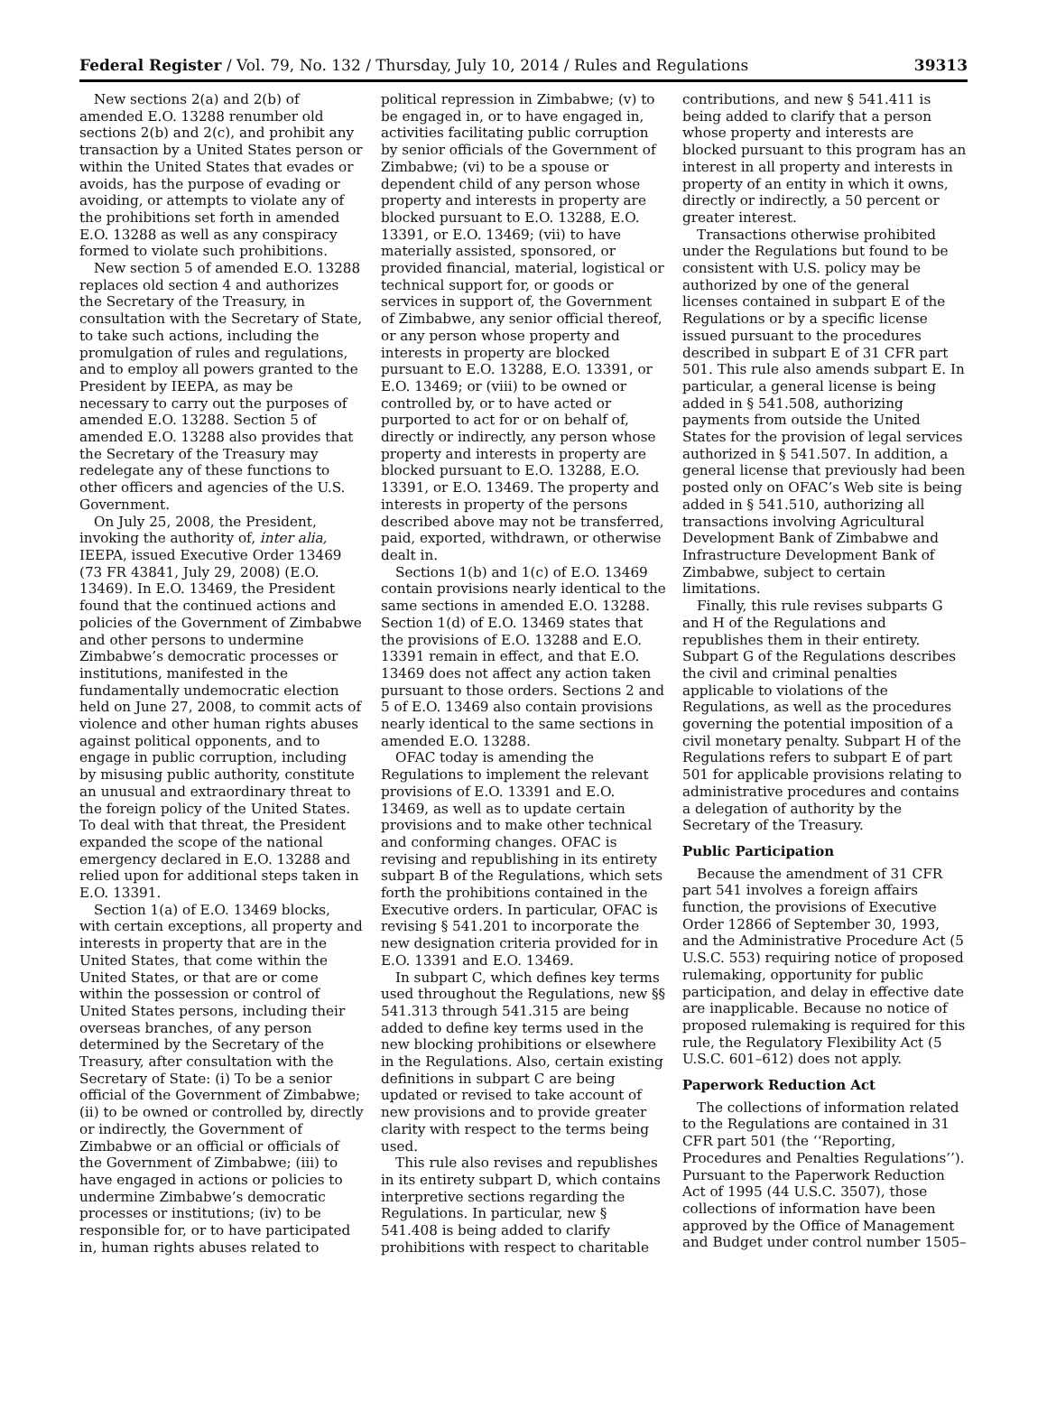Federal Register / Vol. 79, No. 132 / Thursday, July 10, 2014 / Rules and Regulations 39313
New sections 2(a) and 2(b) of amended E.O. 13288 renumber old sections 2(b) and 2(c), and prohibit any transaction by a United States person or within the United States that evades or avoids, has the purpose of evading or avoiding, or attempts to violate any of the prohibitions set forth in amended E.O. 13288 as well as any conspiracy formed to violate such prohibitions.
New section 5 of amended E.O. 13288 replaces old section 4 and authorizes the Secretary of the Treasury, in consultation with the Secretary of State, to take such actions, including the promulgation of rules and regulations, and to employ all powers granted to the President by IEEPA, as may be necessary to carry out the purposes of amended E.O. 13288. Section 5 of amended E.O. 13288 also provides that the Secretary of the Treasury may redelegate any of these functions to other officers and agencies of the U.S. Government.
On July 25, 2008, the President, invoking the authority of, inter alia, IEEPA, issued Executive Order 13469 (73 FR 43841, July 29, 2008) (E.O. 13469). In E.O. 13469, the President found that the continued actions and policies of the Government of Zimbabwe and other persons to undermine Zimbabwe’s democratic processes or institutions, manifested in the fundamentally undemocratic election held on June 27, 2008, to commit acts of violence and other human rights abuses against political opponents, and to engage in public corruption, including by misusing public authority, constitute an unusual and extraordinary threat to the foreign policy of the United States. To deal with that threat, the President expanded the scope of the national emergency declared in E.O. 13288 and relied upon for additional steps taken in E.O. 13391.
Section 1(a) of E.O. 13469 blocks, with certain exceptions, all property and interests in property that are in the United States, that come within the United States, or that are or come within the possession or control of United States persons, including their overseas branches, of any person determined by the Secretary of the Treasury, after consultation with the Secretary of State: (i) To be a senior official of the Government of Zimbabwe; (ii) to be owned or controlled by, directly or indirectly, the Government of Zimbabwe or an official or officials of the Government of Zimbabwe; (iii) to have engaged in actions or policies to undermine Zimbabwe’s democratic processes or institutions; (iv) to be responsible for, or to have participated in, human rights abuses related to
political repression in Zimbabwe; (v) to be engaged in, or to have engaged in, activities facilitating public corruption by senior officials of the Government of Zimbabwe; (vi) to be a spouse or dependent child of any person whose property and interests in property are blocked pursuant to E.O. 13288, E.O. 13391, or E.O. 13469; (vii) to have materially assisted, sponsored, or provided financial, material, logistical or technical support for, or goods or services in support of, the Government of Zimbabwe, any senior official thereof, or any person whose property and interests in property are blocked pursuant to E.O. 13288, E.O. 13391, or E.O. 13469; or (viii) to be owned or controlled by, or to have acted or purported to act for or on behalf of, directly or indirectly, any person whose property and interests in property are blocked pursuant to E.O. 13288, E.O. 13391, or E.O. 13469. The property and interests in property of the persons described above may not be transferred, paid, exported, withdrawn, or otherwise dealt in.
Sections 1(b) and 1(c) of E.O. 13469 contain provisions nearly identical to the same sections in amended E.O. 13288. Section 1(d) of E.O. 13469 states that the provisions of E.O. 13288 and E.O. 13391 remain in effect, and that E.O. 13469 does not affect any action taken pursuant to those orders. Sections 2 and 5 of E.O. 13469 also contain provisions nearly identical to the same sections in amended E.O. 13288.
OFAC today is amending the Regulations to implement the relevant provisions of E.O. 13391 and E.O. 13469, as well as to update certain provisions and to make other technical and conforming changes. OFAC is revising and republishing in its entirety subpart B of the Regulations, which sets forth the prohibitions contained in the Executive orders. In particular, OFAC is revising § 541.201 to incorporate the new designation criteria provided for in E.O. 13391 and E.O. 13469.
In subpart C, which defines key terms used throughout the Regulations, new §§ 541.313 through 541.315 are being added to define key terms used in the new blocking prohibitions or elsewhere in the Regulations. Also, certain existing definitions in subpart C are being updated or revised to take account of new provisions and to provide greater clarity with respect to the terms being used.
This rule also revises and republishes in its entirety subpart D, which contains interpretive sections regarding the Regulations. In particular, new § 541.408 is being added to clarify prohibitions with respect to charitable
contributions, and new § 541.411 is being added to clarify that a person whose property and interests are blocked pursuant to this program has an interest in all property and interests in property of an entity in which it owns, directly or indirectly, a 50 percent or greater interest.
Transactions otherwise prohibited under the Regulations but found to be consistent with U.S. policy may be authorized by one of the general licenses contained in subpart E of the Regulations or by a specific license issued pursuant to the procedures described in subpart E of 31 CFR part 501. This rule also amends subpart E. In particular, a general license is being added in § 541.508, authorizing payments from outside the United States for the provision of legal services authorized in § 541.507. In addition, a general license that previously had been posted only on OFAC’s Web site is being added in § 541.510, authorizing all transactions involving Agricultural Development Bank of Zimbabwe and Infrastructure Development Bank of Zimbabwe, subject to certain limitations.
Finally, this rule revises subparts G and H of the Regulations and republishes them in their entirety. Subpart G of the Regulations describes the civil and criminal penalties applicable to violations of the Regulations, as well as the procedures governing the potential imposition of a civil monetary penalty. Subpart H of the Regulations refers to subpart E of part 501 for applicable provisions relating to administrative procedures and contains a delegation of authority by the Secretary of the Treasury.
Public Participation
Because the amendment of 31 CFR part 541 involves a foreign affairs function, the provisions of Executive Order 12866 of September 30, 1993, and the Administrative Procedure Act (5 U.S.C. 553) requiring notice of proposed rulemaking, opportunity for public participation, and delay in effective date are inapplicable. Because no notice of proposed rulemaking is required for this rule, the Regulatory Flexibility Act (5 U.S.C. 601–612) does not apply.
Paperwork Reduction Act
The collections of information related to the Regulations are contained in 31 CFR part 501 (the ‘‘Reporting, Procedures and Penalties Regulations’’). Pursuant to the Paperwork Reduction Act of 1995 (44 U.S.C. 3507), those collections of information have been approved by the Office of Management and Budget under control number 1505–